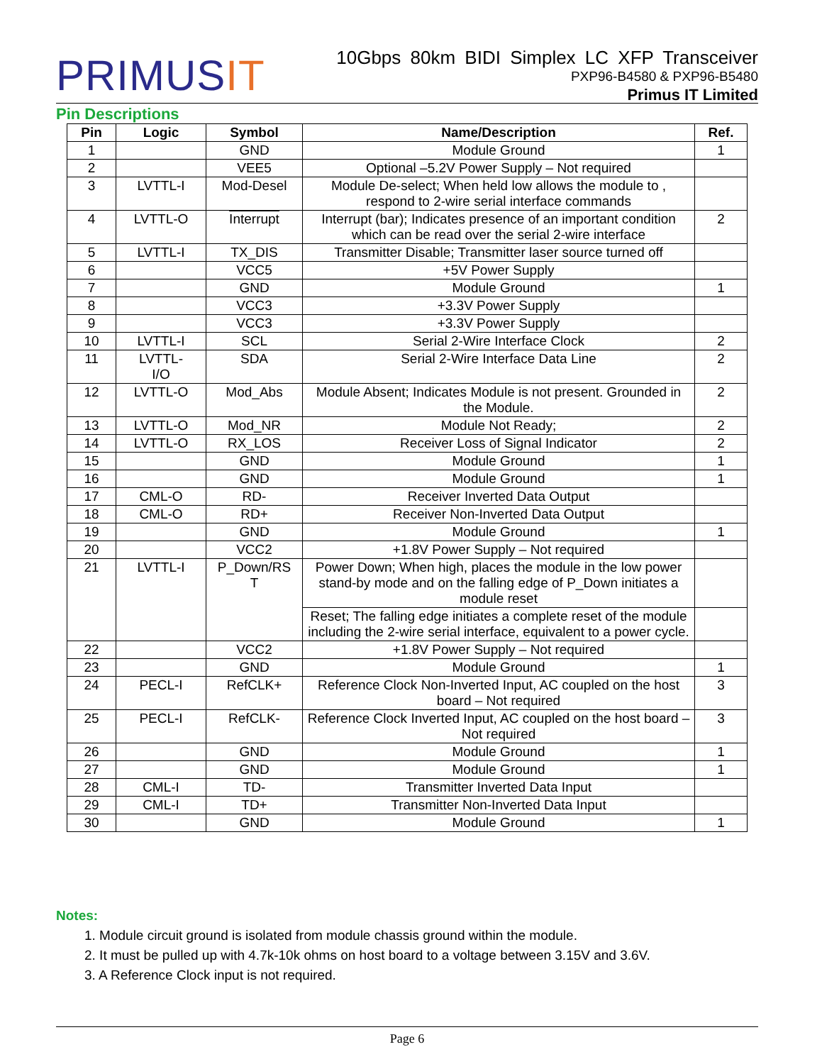PRIMUSIT
10Gbps 80km BIDI Simplex LC XFP Transceiver
PXP96-B4580 & PXP96-B5480
Primus IT Limited
Pin Descriptions
| Pin | Logic | Symbol | Name/Description | Ref. |
| --- | --- | --- | --- | --- |
| 1 | | GND | Module Ground | 1 |
| 2 | | VEE5 | Optional –5.2V Power Supply – Not required | |
| 3 | LVTTL-I | Mod-Desel | Module De-select; When held low allows the module to , respond to 2-wire serial interface commands | |
| 4 | LVTTL-O | Interrupt | Interrupt (bar); Indicates presence of an important condition which can be read over the serial 2-wire interface | 2 |
| 5 | LVTTL-I | TX_DIS | Transmitter Disable; Transmitter laser source turned off | |
| 6 | | VCC5 | +5V Power Supply | |
| 7 | | GND | Module Ground | 1 |
| 8 | | VCC3 | +3.3V Power Supply | |
| 9 | | VCC3 | +3.3V Power Supply | |
| 10 | LVTTL-I | SCL | Serial 2-Wire Interface Clock | 2 |
| 11 | LVTTL- I/O | SDA | Serial 2-Wire Interface Data Line | 2 |
| 12 | LVTTL-O | Mod_Abs | Module Absent; Indicates Module is not present. Grounded in the Module. | 2 |
| 13 | LVTTL-O | Mod_NR | Module Not Ready; | 2 |
| 14 | LVTTL-O | RX_LOS | Receiver Loss of Signal Indicator | 2 |
| 15 | | GND | Module Ground | 1 |
| 16 | | GND | Module Ground | 1 |
| 17 | CML-O | RD- | Receiver Inverted Data Output | |
| 18 | CML-O | RD+ | Receiver Non-Inverted Data Output | |
| 19 | | GND | Module Ground | 1 |
| 20 | | VCC2 | +1.8V Power Supply – Not required | |
| 21 | LVTTL-I | P_Down/RS T | Power Down; When high, places the module in the low power stand-by mode and on the falling edge of P_Down initiates a module reset | |
| | | | Reset; The falling edge initiates a complete reset of the module including the 2-wire serial interface, equivalent to a power cycle. | |
| 22 | | VCC2 | +1.8V Power Supply – Not required | |
| 23 | | GND | Module Ground | 1 |
| 24 | PECL-I | RefCLK+ | Reference Clock Non-Inverted Input, AC coupled on the host board – Not required | 3 |
| 25 | PECL-I | RefCLK- | Reference Clock Inverted Input, AC coupled on the host board – Not required | 3 |
| 26 | | GND | Module Ground | 1 |
| 27 | | GND | Module Ground | 1 |
| 28 | CML-I | TD- | Transmitter Inverted Data Input | |
| 29 | CML-I | TD+ | Transmitter Non-Inverted Data Input | |
| 30 | | GND | Module Ground | 1 |
Notes:
1. Module circuit ground is isolated from module chassis ground within the module.
2. It must be pulled up with 4.7k-10k ohms on host board to a voltage between 3.15V and 3.6V.
3. A Reference Clock input is not required.
Page 6